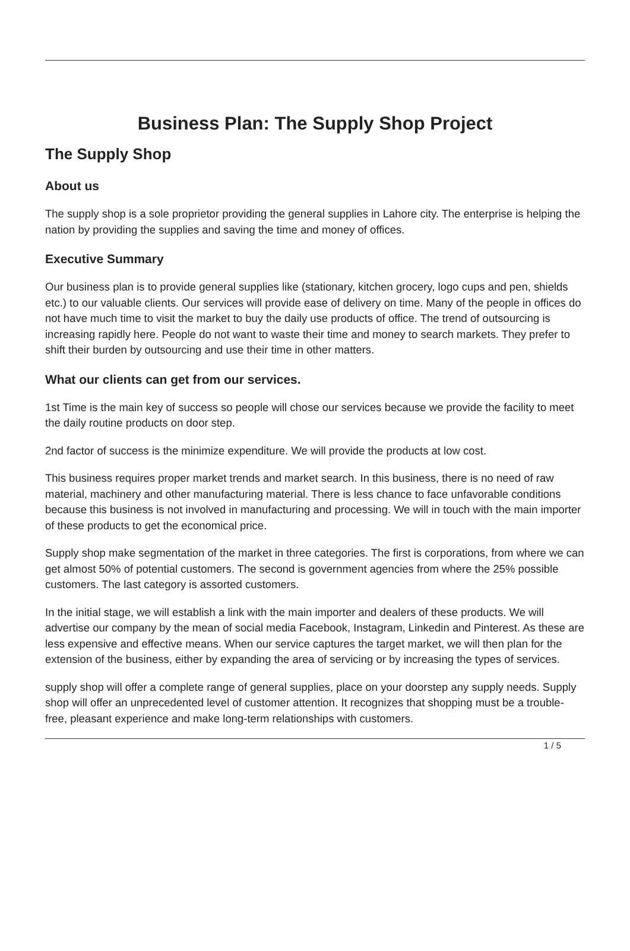Business Plan: The Supply Shop Project
The Supply Shop
About us
The supply shop is a sole proprietor providing the general supplies in Lahore city. The enterprise is helping the nation by providing the supplies and saving the time and money of offices.
Executive Summary
Our business plan is to provide general supplies like (stationary, kitchen grocery, logo cups and pen, shields etc.) to our valuable clients. Our services will provide ease of delivery on time. Many of the people in offices do not have much time to visit the market to buy the daily use products of office. The trend of outsourcing is increasing rapidly here. People do not want to waste their time and money to search markets. They prefer to shift their burden by outsourcing and use their time in other matters.
What our clients can get from our services.
1st Time is the main key of success so people will chose our services because we provide the facility to meet the daily routine products on door step.
2nd factor of success is the minimize expenditure. We will provide the products at low cost.
This business requires proper market trends and market search. In this business, there is no need of raw material, machinery and other manufacturing material. There is less chance to face unfavorable conditions because this business is not involved in manufacturing and processing. We will in touch with the main importer of these products to get the economical price.
Supply shop make segmentation of the market in three categories. The first is corporations, from where we can get almost 50% of potential customers. The second is government agencies from where the 25% possible customers. The last category is assorted customers.
In the initial stage, we will establish a link with the main importer and dealers of these products. We will advertise our company by the mean of social media Facebook, Instagram, Linkedin and Pinterest. As these are less expensive and effective means. When our service captures the target market, we will then plan for the extension of the business, either by expanding the area of servicing or by increasing the types of services.
supply shop will offer a complete range of general supplies, place on your doorstep any supply needs. Supply shop will offer an unprecedented level of customer attention. It recognizes that shopping must be a trouble-free, pleasant experience and make long-term relationships with customers.
1 / 5